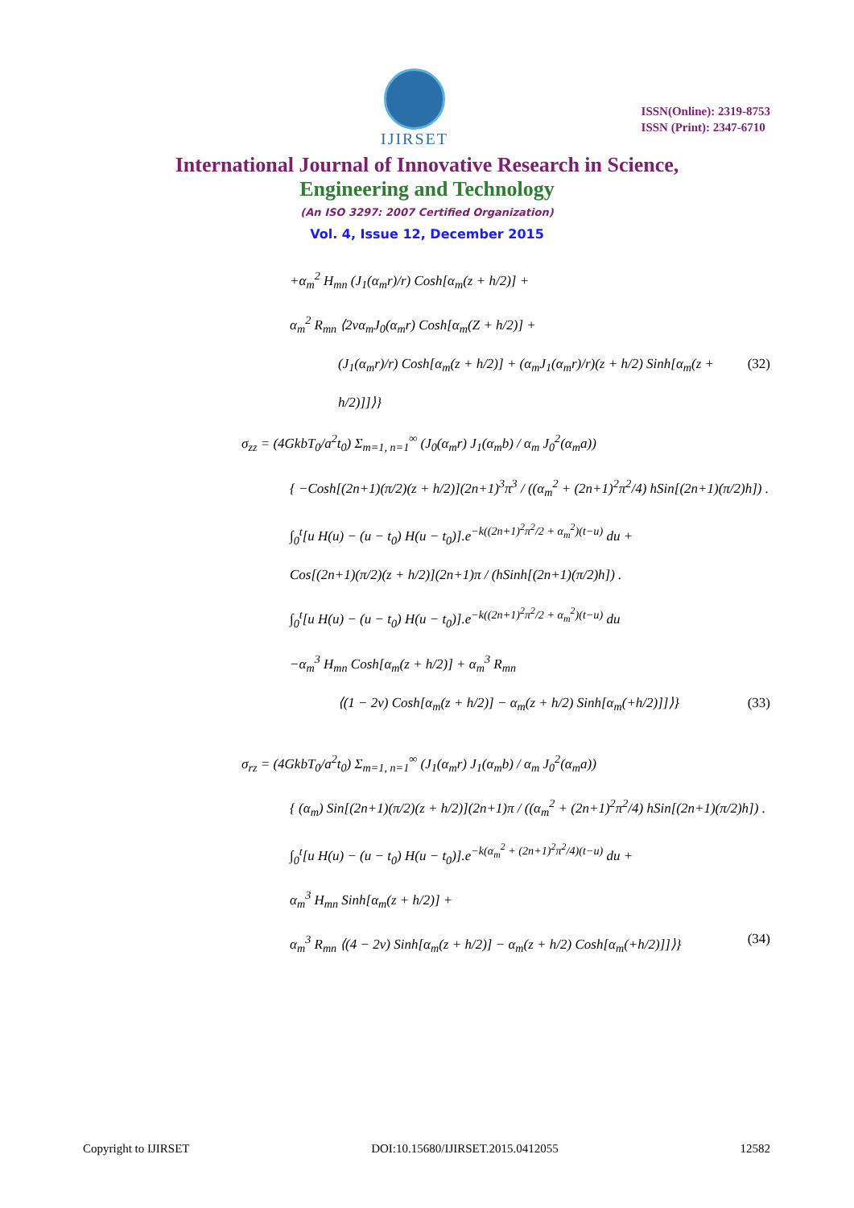IJIRSET
ISSN(Online): 2319-8753
ISSN (Print): 2347-6710
International Journal of Innovative Research in Science,
Engineering and Technology
(An ISO 3297: 2007 Certified Organization)
Vol. 4, Issue 12, December 2015
+α<sub>m</sub><sup>2</sup> H<sub>mn</sub> (J<sub>1</sub>(α<sub>m</sub>r)/r) Cosh[α<sub>m</sub>(z + h/2)] +
α<sub>m</sub><sup>2</sup> R<sub>mn</sub> ⟨2vα<sub>m</sub>J<sub>0</sub>(α<sub>m</sub>r) Cosh[α<sub>m</sub>(Z + h/2)] +
(J<sub>1</sub>(α<sub>m</sub>r)/r) Cosh[α<sub>m</sub>(z + h/2)] + (α<sub>m</sub>J<sub>1</sub>(α<sub>m</sub>r)/r)(z + h/2) Sinh[α<sub>m</sub>(z + h/2)]]⟩} (32)
σ<sub>zz</sub> = (4GkbT<sub>0</sub>/a<sup>2</sup>t<sub>0</sub>) Σ<sub>m=1, n=1</sub><sup>∞</sup> (J<sub>0</sub>(α<sub>m</sub>r) J<sub>1</sub>(α<sub>m</sub>b) / α<sub>m</sub> J<sub>0</sub><sup>2</sup>(α<sub>m</sub>a))
{ −Cosh[(2n+1)(π/2)(z + h/2)](2n+1)<sup>3</sup>π<sup>3</sup> / ((α<sub>m</sub><sup>2</sup> + (2n+1)<sup>2</sup>π<sup>2</sup>/4) hSin[(2n+1)(π/2)h]) .
∫<sub>0</sub><sup>t</sup>[u H(u) − (u − t<sub>0</sub>) H(u − t<sub>0</sub>)].e<sup>−k((2n+1)<sup>2</sup>π<sup>2</sup>/2 + α<sub>m</sub><sup>2</sup>)(t−u)</sup> du +
Cos[(2n+1)(π/2)(z + h/2)](2n+1)π / (hSinh[(2n+1)(π/2)h]) .
∫<sub>0</sub><sup>t</sup>[u H(u) − (u − t<sub>0</sub>) H(u − t<sub>0</sub>)].e<sup>−k((2n+1)<sup>2</sup>π<sup>2</sup>/2 + α<sub>m</sub><sup>2</sup>)(t−u)</sup> du
−α<sub>m</sub><sup>3</sup> H<sub>mn</sub> Cosh[α<sub>m</sub>(z + h/2)] + α<sub>m</sub><sup>3</sup> R<sub>mn</sub>
⟨(1 − 2v) Cosh[α<sub>m</sub>(z + h/2)] − α<sub>m</sub>(z + h/2) Sinh[α<sub>m</sub>(+h/2)]]⟩} (33)
σ<sub>rz</sub> = (4GkbT<sub>0</sub>/a<sup>2</sup>t<sub>0</sub>) Σ<sub>m=1, n=1</sub><sup>∞</sup> (J<sub>1</sub>(α<sub>m</sub>r) J<sub>1</sub>(α<sub>m</sub>b) / α<sub>m</sub> J<sub>0</sub><sup>2</sup>(α<sub>m</sub>a))
{ (α<sub>m</sub>) Sin[(2n+1)(π/2)(z + h/2)](2n+1)π / ((α<sub>m</sub><sup>2</sup> + (2n+1)<sup>2</sup>π<sup>2</sup>/4) hSin[(2n+1)(π/2)h]) .
∫<sub>0</sub><sup>t</sup>[u H(u) − (u − t<sub>0</sub>) H(u − t<sub>0</sub>)].e<sup>−k(α<sub>m</sub><sup>2</sup> + (2n+1)<sup>2</sup>π<sup>2</sup>/4)(t−u)</sup> du +
α<sub>m</sub><sup>3</sup> H<sub>mn</sub> Sinh[α<sub>m</sub>(z + h/2)] +
α<sub>m</sub><sup>3</sup> R<sub>mn</sub> ⟨(4 − 2v) Sinh[α<sub>m</sub>(z + h/2)] − α<sub>m</sub>(z + h/2) Cosh[α<sub>m</sub>(+h/2)]]⟩} (34)
Copyright to IJIRSET DOI:10.15680/IJIRSET.2015.0412055 12582